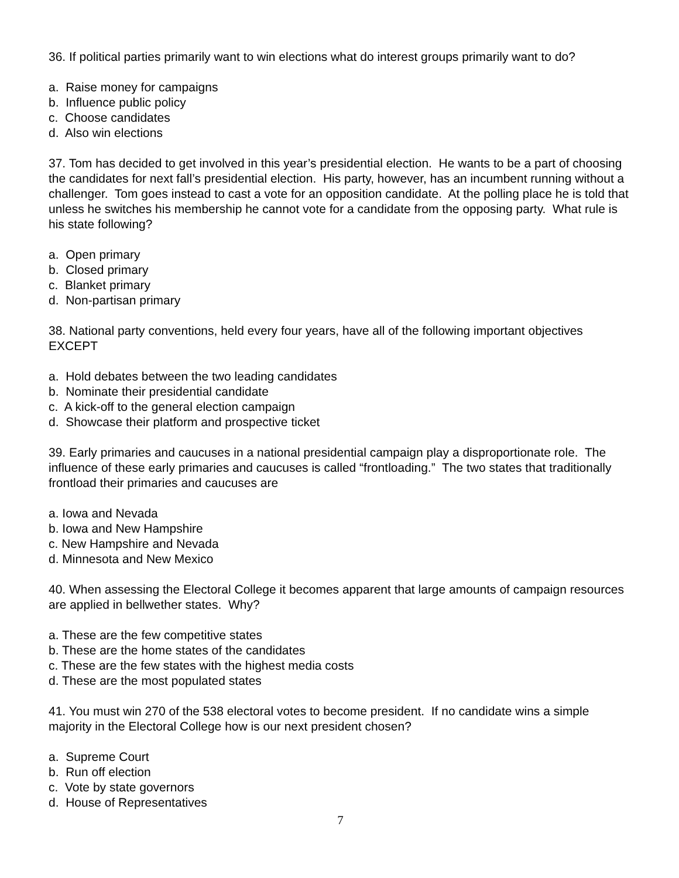36. If political parties primarily want to win elections what do interest groups primarily want to do?
a. Raise money for campaigns
b. Influence public policy
c. Choose candidates
d. Also win elections
37. Tom has decided to get involved in this year’s presidential election. He wants to be a part of choosing the candidates for next fall’s presidential election. His party, however, has an incumbent running without a challenger. Tom goes instead to cast a vote for an opposition candidate. At the polling place he is told that unless he switches his membership he cannot vote for a candidate from the opposing party. What rule is his state following?
a. Open primary
b. Closed primary
c. Blanket primary
d. Non-partisan primary
38. National party conventions, held every four years, have all of the following important objectives EXCEPT
a. Hold debates between the two leading candidates
b. Nominate their presidential candidate
c. A kick-off to the general election campaign
d. Showcase their platform and prospective ticket
39. Early primaries and caucuses in a national presidential campaign play a disproportionate role. The influence of these early primaries and caucuses is called “frontloading.” The two states that traditionally frontload their primaries and caucuses are
a. Iowa and Nevada
b. Iowa and New Hampshire
c. New Hampshire and Nevada
d. Minnesota and New Mexico
40. When assessing the Electoral College it becomes apparent that large amounts of campaign resources are applied in bellwether states. Why?
a. These are the few competitive states
b. These are the home states of the candidates
c. These are the few states with the highest media costs
d. These are the most populated states
41. You must win 270 of the 538 electoral votes to become president. If no candidate wins a simple majority in the Electoral College how is our next president chosen?
a. Supreme Court
b. Run off election
c. Vote by state governors
d. House of Representatives
7